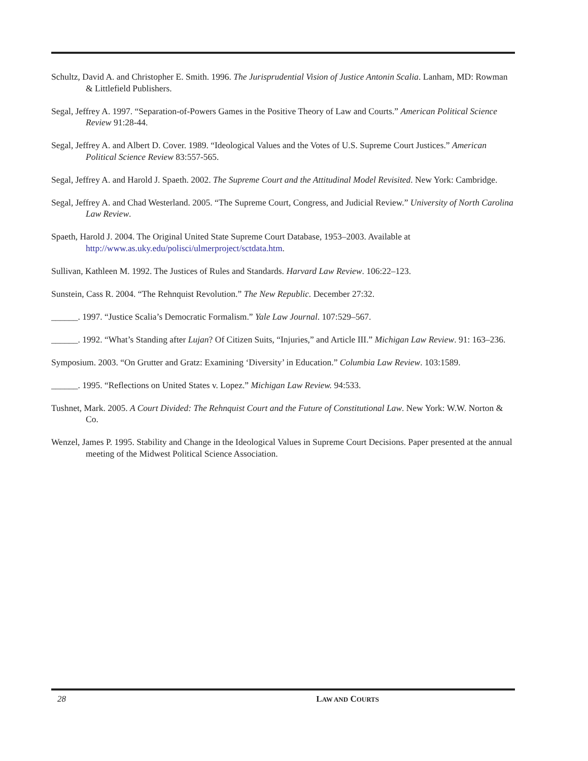Schultz, David A. and Christopher E. Smith. 1996. The Jurisprudential Vision of Justice Antonin Scalia. Lanham, MD: Rowman & Littlefield Publishers.
Segal, Jeffrey A. 1997. “Separation-of-Powers Games in the Positive Theory of Law and Courts.” American Political Science Review 91:28-44.
Segal, Jeffrey A. and Albert D. Cover. 1989. “Ideological Values and the Votes of U.S. Supreme Court Justices.” American Political Science Review 83:557-565.
Segal, Jeffrey A. and Harold J. Spaeth. 2002. The Supreme Court and the Attitudinal Model Revisited. New York: Cambridge.
Segal, Jeffrey A. and Chad Westerland. 2005. “The Supreme Court, Congress, and Judicial Review.” University of North Carolina Law Review.
Spaeth, Harold J. 2004. The Original United State Supreme Court Database, 1953–2003. Available at http://www.as.uky.edu/polisci/ulmerproject/sctdata.htm.
Sullivan, Kathleen M. 1992. The Justices of Rules and Standards. Harvard Law Review. 106:22–123.
Sunstein, Cass R. 2004. “The Rehnquist Revolution.” The New Republic. December 27:32.
______. 1997. “Justice Scalia’s Democratic Formalism.” Yale Law Journal. 107:529–567.
______. 1992. “What’s Standing after Lujan? Of Citizen Suits, “Injuries,” and Article III.” Michigan Law Review. 91: 163–236.
Symposium. 2003. “On Grutter and Gratz: Examining ‘Diversity’ in Education.” Columbia Law Review. 103:1589.
______. 1995. “Reflections on United States v. Lopez.” Michigan Law Review. 94:533.
Tushnet, Mark. 2005. A Court Divided: The Rehnquist Court and the Future of Constitutional Law. New York: W.W. Norton & Co.
Wenzel, James P. 1995. Stability and Change in the Ideological Values in Supreme Court Decisions. Paper presented at the annual meeting of the Midwest Political Science Association.
28 LAW AND COURTS